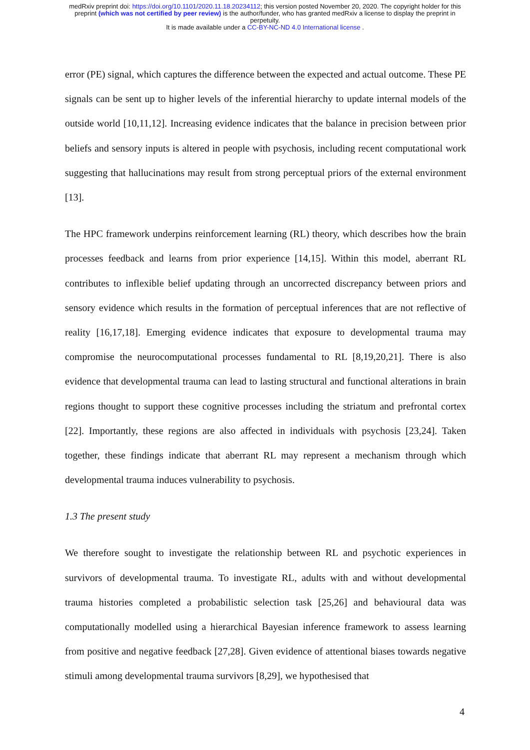medRxiv preprint doi: https://doi.org/10.1101/2020.11.18.20234112; this version posted November 20, 2020. The copyright holder for this
preprint (which was not certified by peer review) is the author/funder, who has granted medRxiv a license to display the preprint in
perpetuity.
It is made available under a CC-BY-NC-ND 4.0 International license .
error (PE) signal, which captures the difference between the expected and actual outcome. These PE signals can be sent up to higher levels of the inferential hierarchy to update internal models of the outside world [10,11,12]. Increasing evidence indicates that the balance in precision between prior beliefs and sensory inputs is altered in people with psychosis, including recent computational work suggesting that hallucinations may result from strong perceptual priors of the external environment [13].
The HPC framework underpins reinforcement learning (RL) theory, which describes how the brain processes feedback and learns from prior experience [14,15]. Within this model, aberrant RL contributes to inflexible belief updating through an uncorrected discrepancy between priors and sensory evidence which results in the formation of perceptual inferences that are not reflective of reality [16,17,18]. Emerging evidence indicates that exposure to developmental trauma may compromise the neurocomputational processes fundamental to RL [8,19,20,21]. There is also evidence that developmental trauma can lead to lasting structural and functional alterations in brain regions thought to support these cognitive processes including the striatum and prefrontal cortex [22]. Importantly, these regions are also affected in individuals with psychosis [23,24]. Taken together, these findings indicate that aberrant RL may represent a mechanism through which developmental trauma induces vulnerability to psychosis.
1.3 The present study
We therefore sought to investigate the relationship between RL and psychotic experiences in survivors of developmental trauma. To investigate RL, adults with and without developmental trauma histories completed a probabilistic selection task [25,26] and behavioural data was computationally modelled using a hierarchical Bayesian inference framework to assess learning from positive and negative feedback [27,28]. Given evidence of attentional biases towards negative stimuli among developmental trauma survivors [8,29], we hypothesised that
4